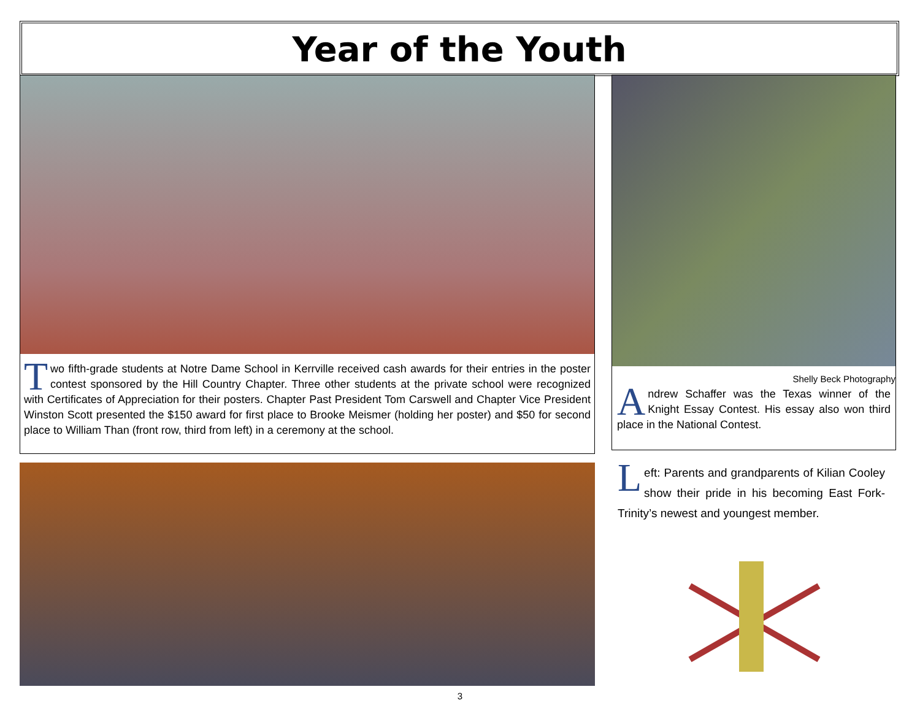Year of the Youth
Two fifth-grade students at Notre Dame School in Kerrville received cash awards for their entries in the poster contest sponsored by the Hill Country Chapter. Three other students at the private school were recognized with Certificates of Appreciation for their posters. Chapter Past President Tom Carswell and Chapter Vice President Winston Scott presented the $150 award for first place to Brooke Meismer (holding her poster) and $50 for second place to William Than (front row, third from left) in a ceremony at the school.
Shelly Beck Photography
Andrew Schaffer was the Texas winner of the Knight Essay Contest. His essay also won third place in the National Contest.
Left: Parents and grandparents of Kilian Cooley show their pride in his becoming East Fork-Trinity’s newest and youngest member.
3